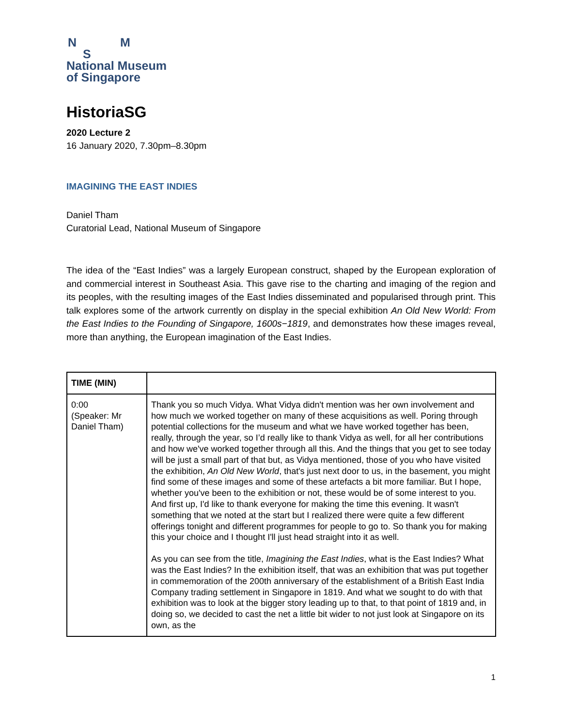N M
S
National Museum
of Singapore
HistoriaSG
2020 Lecture 2
16 January 2020, 7.30pm–8.30pm
IMAGINING THE EAST INDIES
Daniel Tham
Curatorial Lead, National Museum of Singapore
The idea of the “East Indies” was a largely European construct, shaped by the European exploration of and commercial interest in Southeast Asia. This gave rise to the charting and imaging of the region and its peoples, with the resulting images of the East Indies disseminated and popularised through print. This talk explores some of the artwork currently on display in the special exhibition An Old New World: From the East Indies to the Founding of Singapore, 1600s−1819, and demonstrates how these images reveal, more than anything, the European imagination of the East Indies.
| TIME (MIN) | |
| --- | --- |
| 0:00 (Speaker: Mr Daniel Tham) | Thank you so much Vidya. What Vidya didn't mention was her own involvement and how much we worked together on many of these acquisitions as well. Poring through potential collections for the museum and what we have worked together has been, really, through the year, so I’d really like to thank Vidya as well, for all her contributions and how we've worked together through all this. And the things that you get to see today will be just a small part of that but, as Vidya mentioned, those of you who have visited the exhibition, An Old New World , that's just next door to us, in the basement, you might find some of these images and some of these artefacts a bit more familiar. But I hope, whether you've been to the exhibition or not, these would be of some interest to you. And first up, I'd like to thank everyone for making the time this evening. It wasn't something that we noted at the start but I realized there were quite a few different offerings tonight and different programmes for people to go to. So thank you for making this your choice and I thought I'll just head straight into it as well. As you can see from the title, Imagining the East Indies , what is the East Indies? What was the East Indies? In the exhibition itself, that was an exhibition that was put together in commemoration of the 200th anniversary of the establishment of a British East India Company trading settlement in Singapore in 1819. And what we sought to do with that exhibition was to look at the bigger story leading up to that, to that point of 1819 and, in doing so, we decided to cast the net a little bit wider to not just look at Singapore on its own, as the |
1